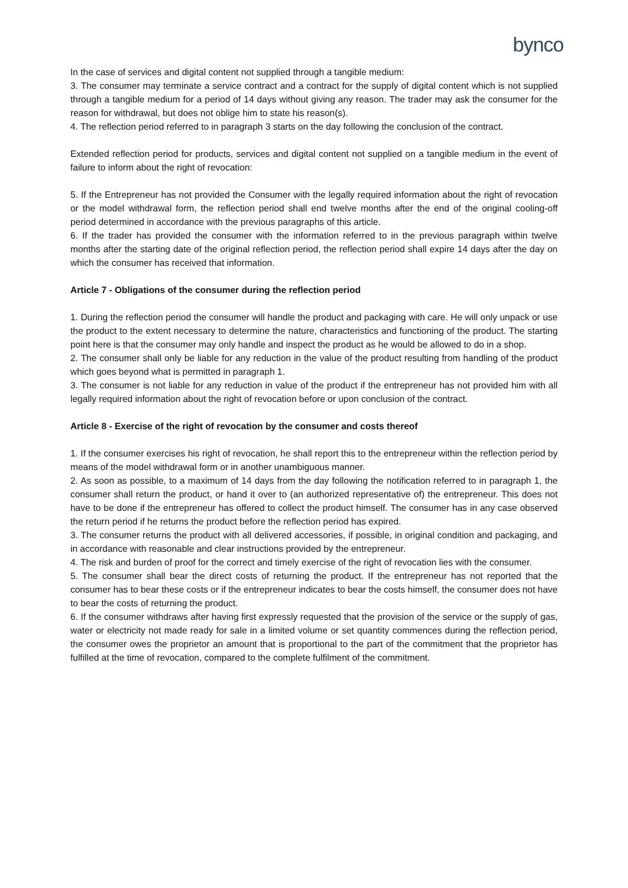bynco
In the case of services and digital content not supplied through a tangible medium:
3. The consumer may terminate a service contract and a contract for the supply of digital content which is not supplied through a tangible medium for a period of 14 days without giving any reason. The trader may ask the consumer for the reason for withdrawal, but does not oblige him to state his reason(s).
4. The reflection period referred to in paragraph 3 starts on the day following the conclusion of the contract.
Extended reflection period for products, services and digital content not supplied on a tangible medium in the event of failure to inform about the right of revocation:
5. If the Entrepreneur has not provided the Consumer with the legally required information about the right of revocation or the model withdrawal form, the reflection period shall end twelve months after the end of the original cooling-off period determined in accordance with the previous paragraphs of this article.
6. If the trader has provided the consumer with the information referred to in the previous paragraph within twelve months after the starting date of the original reflection period, the reflection period shall expire 14 days after the day on which the consumer has received that information.
Article 7 - Obligations of the consumer during the reflection period
1. During the reflection period the consumer will handle the product and packaging with care. He will only unpack or use the product to the extent necessary to determine the nature, characteristics and functioning of the product. The starting point here is that the consumer may only handle and inspect the product as he would be allowed to do in a shop.
2. The consumer shall only be liable for any reduction in the value of the product resulting from handling of the product which goes beyond what is permitted in paragraph 1.
3. The consumer is not liable for any reduction in value of the product if the entrepreneur has not provided him with all legally required information about the right of revocation before or upon conclusion of the contract.
Article 8 - Exercise of the right of revocation by the consumer and costs thereof
1. If the consumer exercises his right of revocation, he shall report this to the entrepreneur within the reflection period by means of the model withdrawal form or in another unambiguous manner.
2. As soon as possible, to a maximum of 14 days from the day following the notification referred to in paragraph 1, the consumer shall return the product, or hand it over to (an authorized representative of) the entrepreneur. This does not have to be done if the entrepreneur has offered to collect the product himself. The consumer has in any case observed the return period if he returns the product before the reflection period has expired.
3. The consumer returns the product with all delivered accessories, if possible, in original condition and packaging, and in accordance with reasonable and clear instructions provided by the entrepreneur.
4. The risk and burden of proof for the correct and timely exercise of the right of revocation lies with the consumer.
5. The consumer shall bear the direct costs of returning the product. If the entrepreneur has not reported that the consumer has to bear these costs or if the entrepreneur indicates to bear the costs himself, the consumer does not have to bear the costs of returning the product.
6. If the consumer withdraws after having first expressly requested that the provision of the service or the supply of gas, water or electricity not made ready for sale in a limited volume or set quantity commences during the reflection period, the consumer owes the proprietor an amount that is proportional to the part of the commitment that the proprietor has fulfilled at the time of revocation, compared to the complete fulfilment of the commitment.